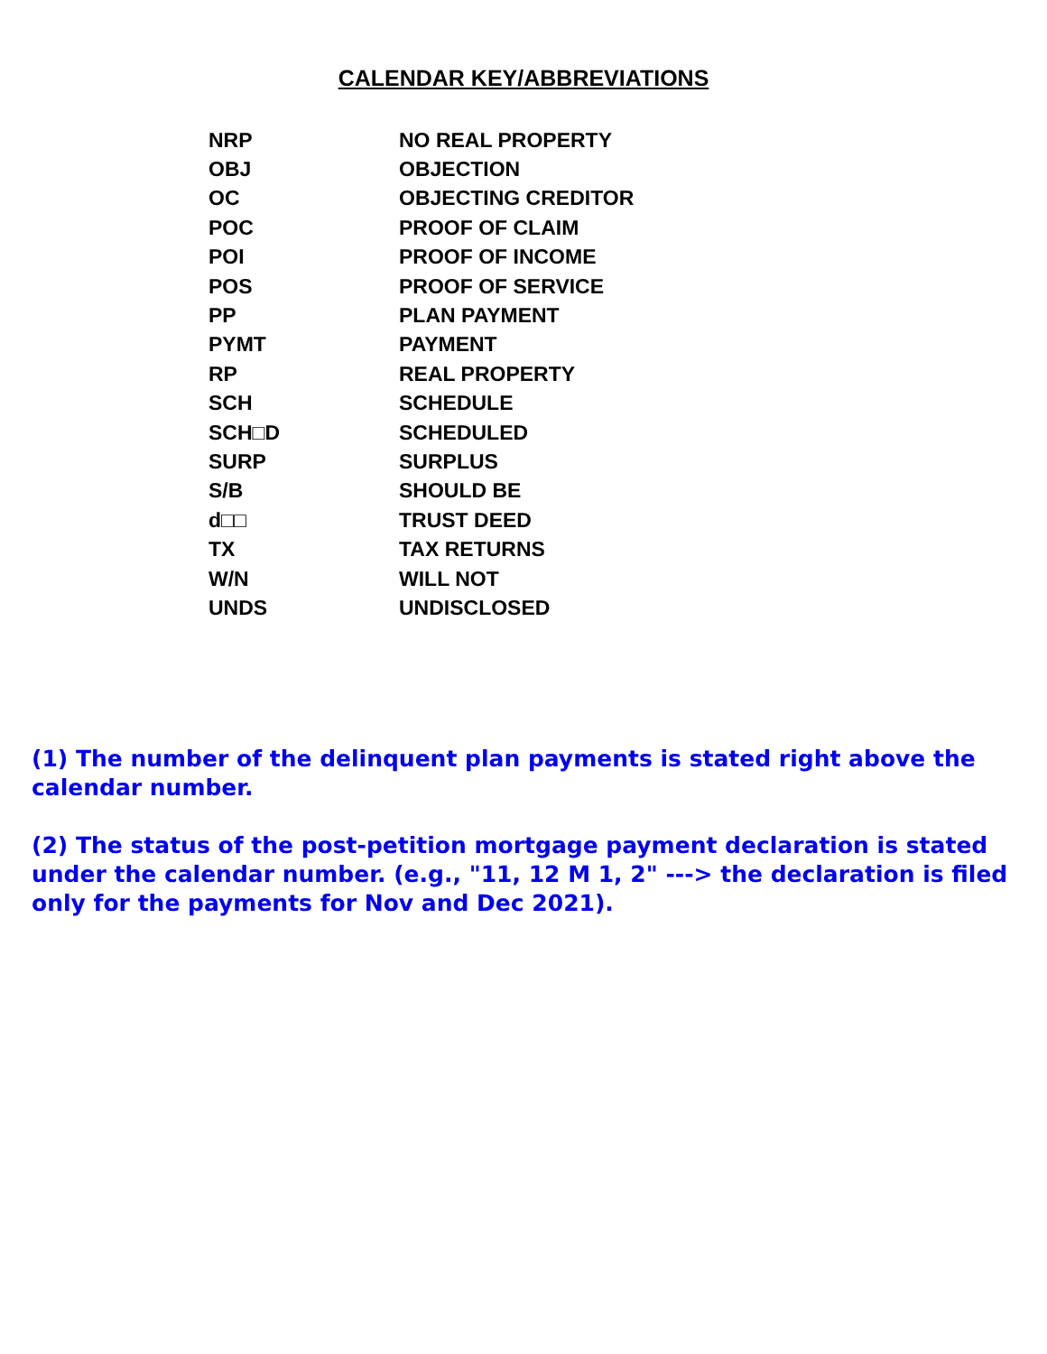CALENDAR KEY/ABBREVIATIONS
| NRP | NO REAL PROPERTY |
| OBJ | OBJECTION |
| OC | OBJECTING CREDITOR |
| POC | PROOF OF CLAIM |
| POI | PROOF OF INCOME |
| POS | PROOF OF SERVICE |
| PP | PLAN PAYMENT |
| PYMT | PAYMENT |
| RP | REAL PROPERTY |
| SCH | SCHEDULE |
| SCH□D | SCHEDULED |
| SURP | SURPLUS |
| S/B | SHOULD BE |
| d□□ | TRUST DEED |
| TX | TAX RETURNS |
| W/N | WILL NOT |
| UNDS | UNDISCLOSED |
(1) The number of the delinquent plan payments is stated right above the calendar number.
(2) The status of the post-petition mortgage payment declaration is stated under the calendar number. (e.g., "11, 12 M 1, 2" ---> the declaration is filed only for the payments for Nov and Dec 2021).